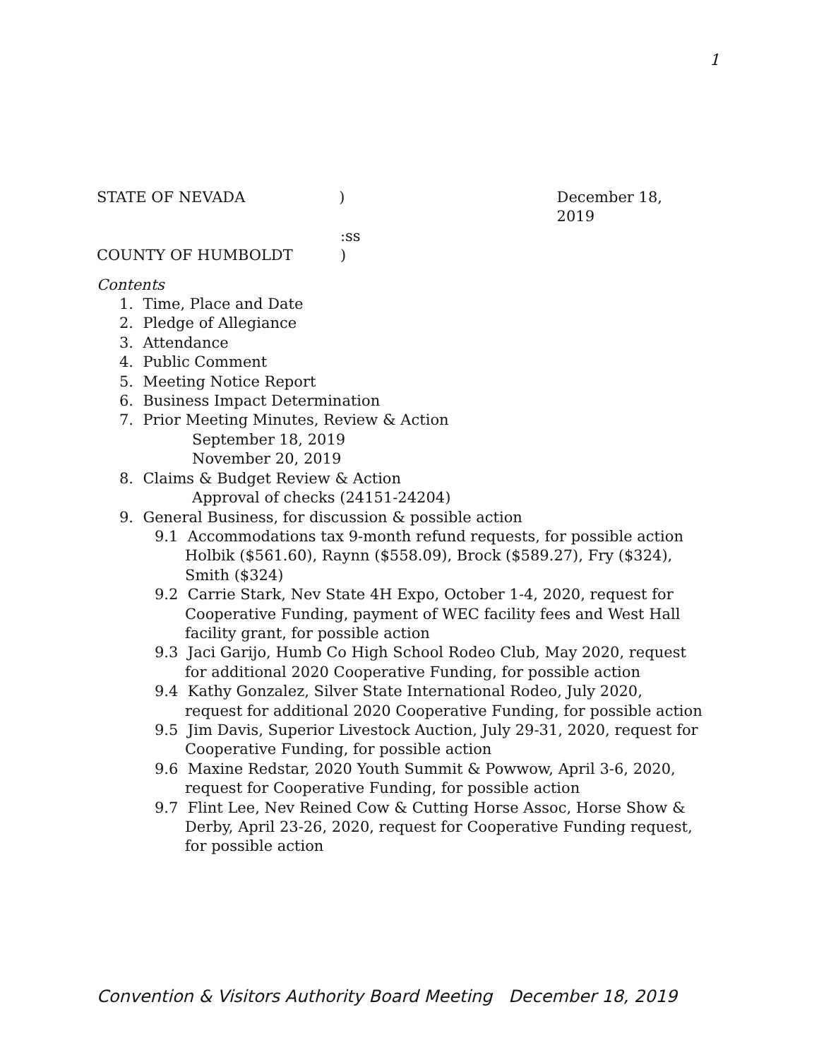1
STATE OF NEVADA) December 18, 2019
:ss
COUNTY OF HUMBOLDT)
Contents
1. Time, Place and Date
2. Pledge of Allegiance
3. Attendance
4. Public Comment
5. Meeting Notice Report
6. Business Impact Determination
7. Prior Meeting Minutes, Review & Action
September 18, 2019
November 20, 2019
8. Claims & Budget Review & Action
Approval of checks (24151-24204)
9. General Business, for discussion & possible action
9.1 Accommodations tax 9-month refund requests, for possible action
Holbik ($561.60), Raynn ($558.09), Brock ($589.27), Fry ($324), Smith ($324)
9.2 Carrie Stark, Nev State 4H Expo, October 1-4, 2020, request for Cooperative Funding, payment of WEC facility fees and West Hall facility grant, for possible action
9.3 Jaci Garijo, Humb Co High School Rodeo Club, May 2020, request for additional 2020 Cooperative Funding, for possible action
9.4 Kathy Gonzalez, Silver State International Rodeo, July 2020, request for additional 2020 Cooperative Funding, for possible action
9.5 Jim Davis, Superior Livestock Auction, July 29-31, 2020, request for Cooperative Funding, for possible action
9.6 Maxine Redstar, 2020 Youth Summit & Powwow, April 3-6, 2020, request for Cooperative Funding, for possible action
9.7 Flint Lee, Nev Reined Cow & Cutting Horse Assoc, Horse Show & Derby, April 23-26, 2020, request for Cooperative Funding request, for possible action
Convention & Visitors Authority Board Meeting December 18, 2019